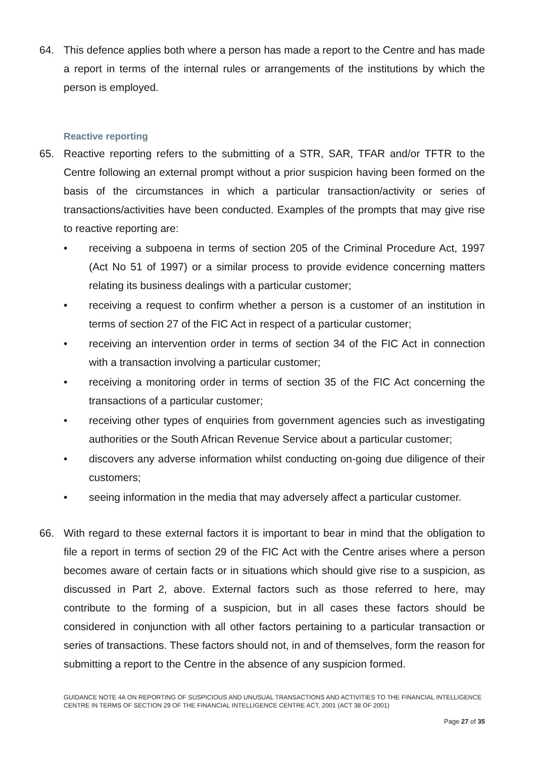64. This defence applies both where a person has made a report to the Centre and has made a report in terms of the internal rules or arrangements of the institutions by which the person is employed.
Reactive reporting
65. Reactive reporting refers to the submitting of a STR, SAR, TFAR and/or TFTR to the Centre following an external prompt without a prior suspicion having been formed on the basis of the circumstances in which a particular transaction/activity or series of transactions/activities have been conducted. Examples of the prompts that may give rise to reactive reporting are:
• receiving a subpoena in terms of section 205 of the Criminal Procedure Act, 1997 (Act No 51 of 1997) or a similar process to provide evidence concerning matters relating its business dealings with a particular customer;
• receiving a request to confirm whether a person is a customer of an institution in terms of section 27 of the FIC Act in respect of a particular customer;
• receiving an intervention order in terms of section 34 of the FIC Act in connection with a transaction involving a particular customer;
• receiving a monitoring order in terms of section 35 of the FIC Act concerning the transactions of a particular customer;
• receiving other types of enquiries from government agencies such as investigating authorities or the South African Revenue Service about a particular customer;
• discovers any adverse information whilst conducting on-going due diligence of their customers;
• seeing information in the media that may adversely affect a particular customer.
66. With regard to these external factors it is important to bear in mind that the obligation to file a report in terms of section 29 of the FIC Act with the Centre arises where a person becomes aware of certain facts or in situations which should give rise to a suspicion, as discussed in Part 2, above. External factors such as those referred to here, may contribute to the forming of a suspicion, but in all cases these factors should be considered in conjunction with all other factors pertaining to a particular transaction or series of transactions. These factors should not, in and of themselves, form the reason for submitting a report to the Centre in the absence of any suspicion formed.
GUIDANCE NOTE 4A ON REPORTING OF SUSPICIOUS AND UNUSUAL TRANSACTIONS AND ACTIVITIES TO THE FINANCIAL INTELLIGENCE CENTRE IN TERMS OF SECTION 29 OF THE FINANCIAL INTELLIGENCE CENTRE ACT, 2001 (ACT 38 OF 2001)
Page 27 of 35